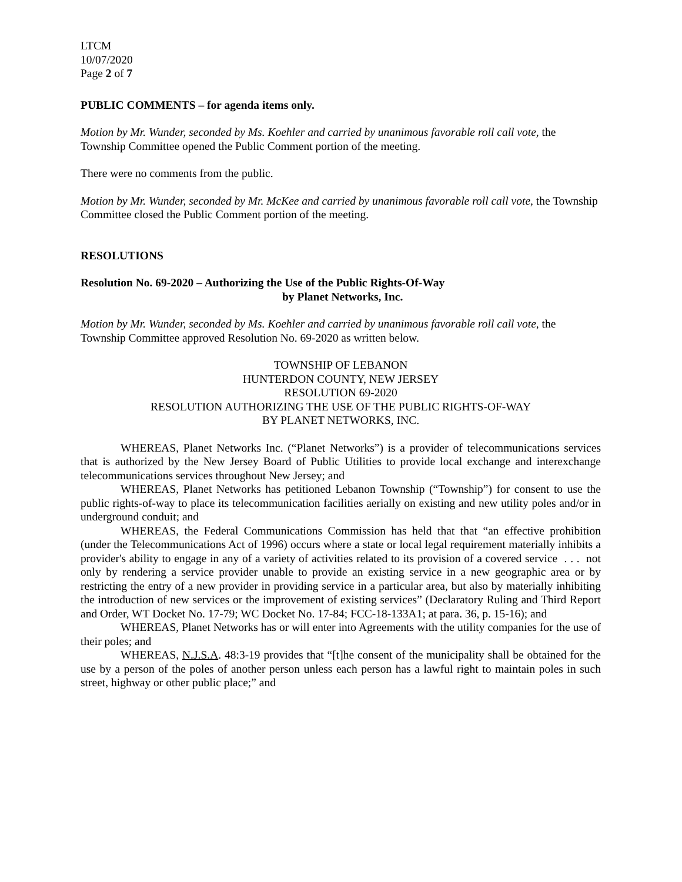LTCM
10/07/2020
Page 2 of 7
PUBLIC COMMENTS – for agenda items only.
Motion by Mr. Wunder, seconded by Ms. Koehler and carried by unanimous favorable roll call vote, the Township Committee opened the Public Comment portion of the meeting.
There were no comments from the public.
Motion by Mr. Wunder, seconded by Mr. McKee and carried by unanimous favorable roll call vote, the Township Committee closed the Public Comment portion of the meeting.
RESOLUTIONS
Resolution No. 69-2020 – Authorizing the Use of the Public Rights-Of-Way
by Planet Networks, Inc.
Motion by Mr. Wunder, seconded by Ms. Koehler and carried by unanimous favorable roll call vote, the Township Committee approved Resolution No. 69-2020 as written below.
TOWNSHIP OF LEBANON
HUNTERDON COUNTY, NEW JERSEY
RESOLUTION 69-2020
RESOLUTION AUTHORIZING THE USE OF THE PUBLIC RIGHTS-OF-WAY
BY PLANET NETWORKS, INC.
WHEREAS, Planet Networks Inc. (“Planet Networks”) is a provider of telecommunications services that is authorized by the New Jersey Board of Public Utilities to provide local exchange and interexchange telecommunications services throughout New Jersey; and
WHEREAS, Planet Networks has petitioned Lebanon Township (“Township”) for consent to use the public rights-of-way to place its telecommunication facilities aerially on existing and new utility poles and/or in underground conduit; and
WHEREAS, the Federal Communications Commission has held that that “an effective prohibition (under the Telecommunications Act of 1996) occurs where a state or local legal requirement materially inhibits a provider's ability to engage in any of a variety of activities related to its provision of a covered service . . . not only by rendering a service provider unable to provide an existing service in a new geographic area or by restricting the entry of a new provider in providing service in a particular area, but also by materially inhibiting the introduction of new services or the improvement of existing services” (Declaratory Ruling and Third Report and Order, WT Docket No. 17-79; WC Docket No. 17-84; FCC-18-133A1; at para. 36, p. 15-16); and
WHEREAS, Planet Networks has or will enter into Agreements with the utility companies for the use of their poles; and
WHEREAS, N.J.S.A. 48:3-19 provides that “[t]he consent of the municipality shall be obtained for the use by a person of the poles of another person unless each person has a lawful right to maintain poles in such street, highway or other public place;” and